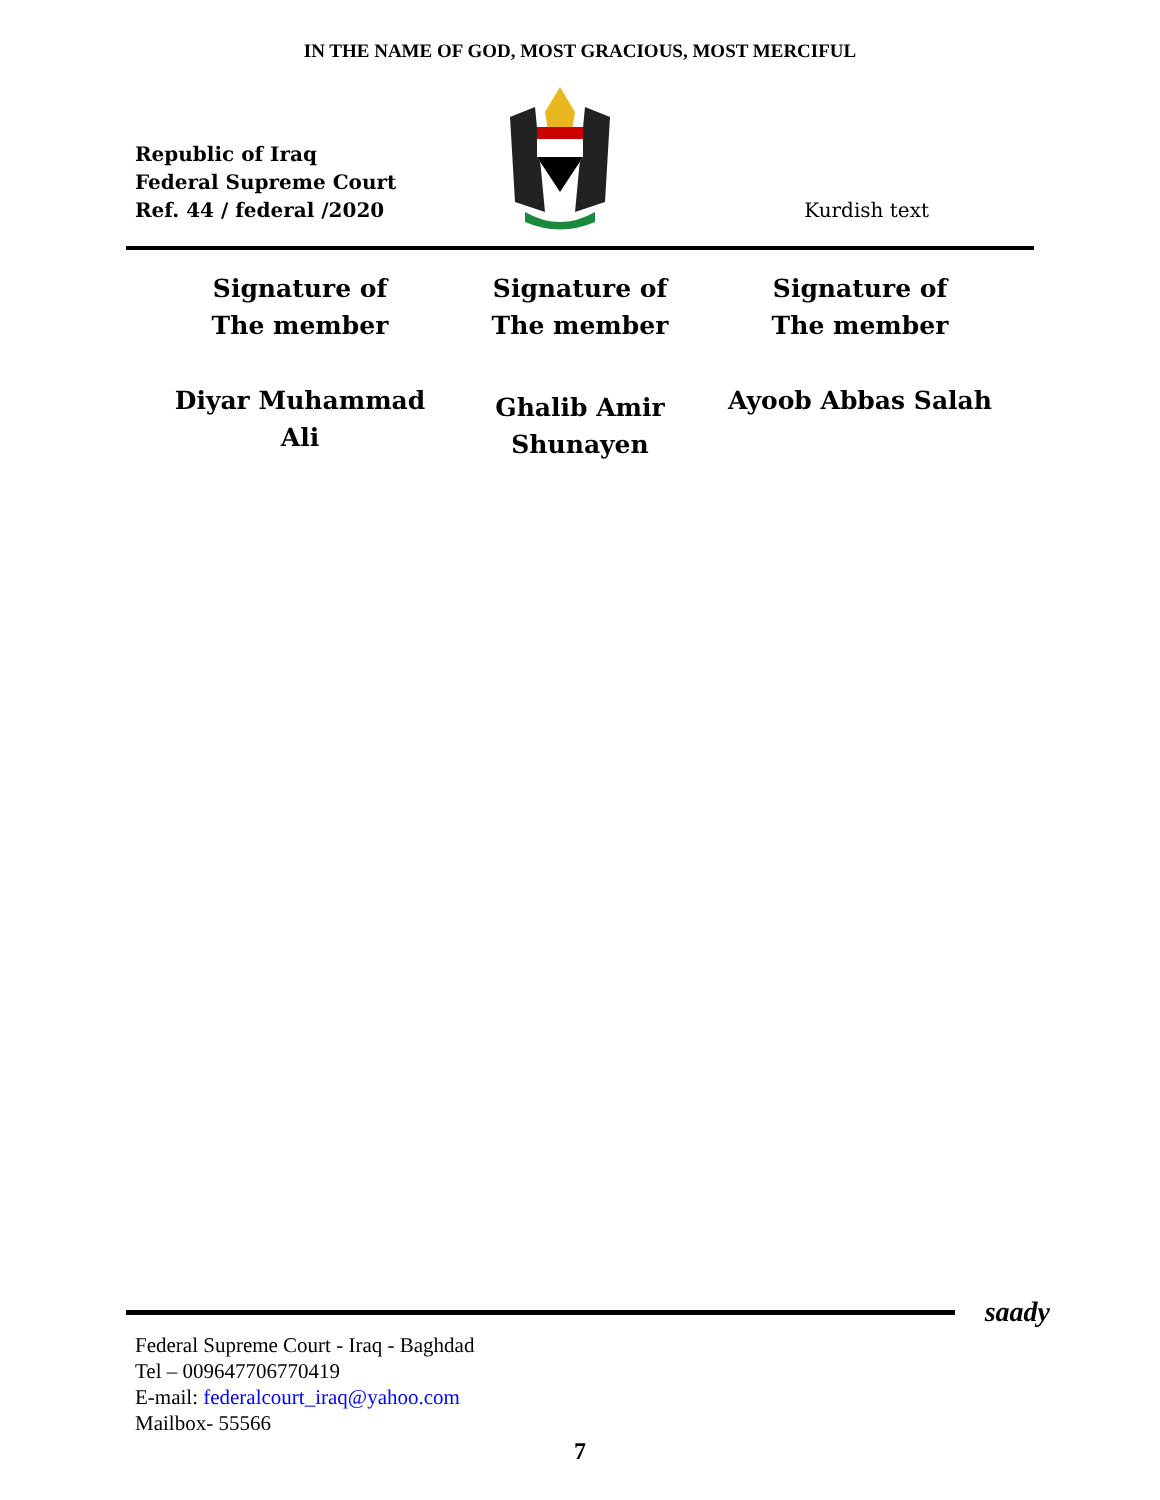IN THE NAME OF GOD, MOST GRACIOUS, MOST MERCIFUL
Republic of Iraq
Federal Supreme Court
Ref. 44 / federal /2020
Kurdish text
Signature of
The member
Diyar Muhammad
Ali
Signature of
The member
Ghalib Amir
Shunayen
Signature of
The member
Ayoob Abbas Salah
saady
Federal Supreme Court - Iraq - Baghdad
Tel – 009647706770419
E-mail: federalcourt_iraq@yahoo.com
Mailbox- 55566
7